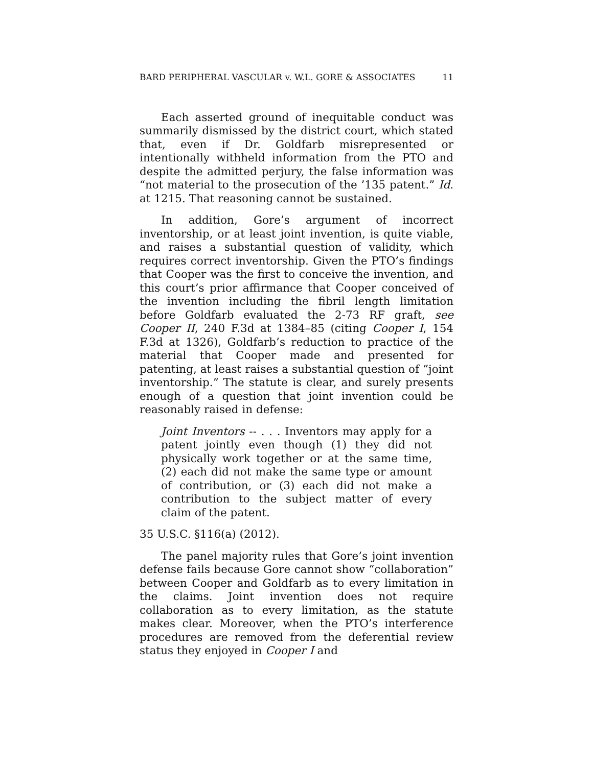BARD PERIPHERAL VASCULAR v. W.L. GORE & ASSOCIATES 11
Each asserted ground of inequitable conduct was summarily dismissed by the district court, which stated that, even if Dr. Goldfarb misrepresented or intentionally withheld information from the PTO and despite the admitted perjury, the false information was “not material to the prosecution of the ’135 patent.” Id. at 1215. That reasoning cannot be sustained.
In addition, Gore’s argument of incorrect inventorship, or at least joint invention, is quite viable, and raises a substantial question of validity, which requires correct inventorship. Given the PTO’s findings that Cooper was the first to conceive the invention, and this court’s prior affirmance that Cooper conceived of the invention including the fibril length limitation before Goldfarb evaluated the 2-73 RF graft, see Cooper II, 240 F.3d at 1384–85 (citing Cooper I, 154 F.3d at 1326), Goldfarb’s reduction to practice of the material that Cooper made and presented for patenting, at least raises a substantial question of “joint inventorship.” The statute is clear, and surely presents enough of a question that joint invention could be reasonably raised in defense:
Joint Inventors -- . . . Inventors may apply for a patent jointly even though (1) they did not physically work together or at the same time, (2) each did not make the same type or amount of contribution, or (3) each did not make a contribution to the subject matter of every claim of the patent.
35 U.S.C. §116(a) (2012).
The panel majority rules that Gore’s joint invention defense fails because Gore cannot show “collaboration” between Cooper and Goldfarb as to every limitation in the claims. Joint invention does not require collaboration as to every limitation, as the statute makes clear. Moreover, when the PTO’s interference procedures are removed from the deferential review status they enjoyed in Cooper I and